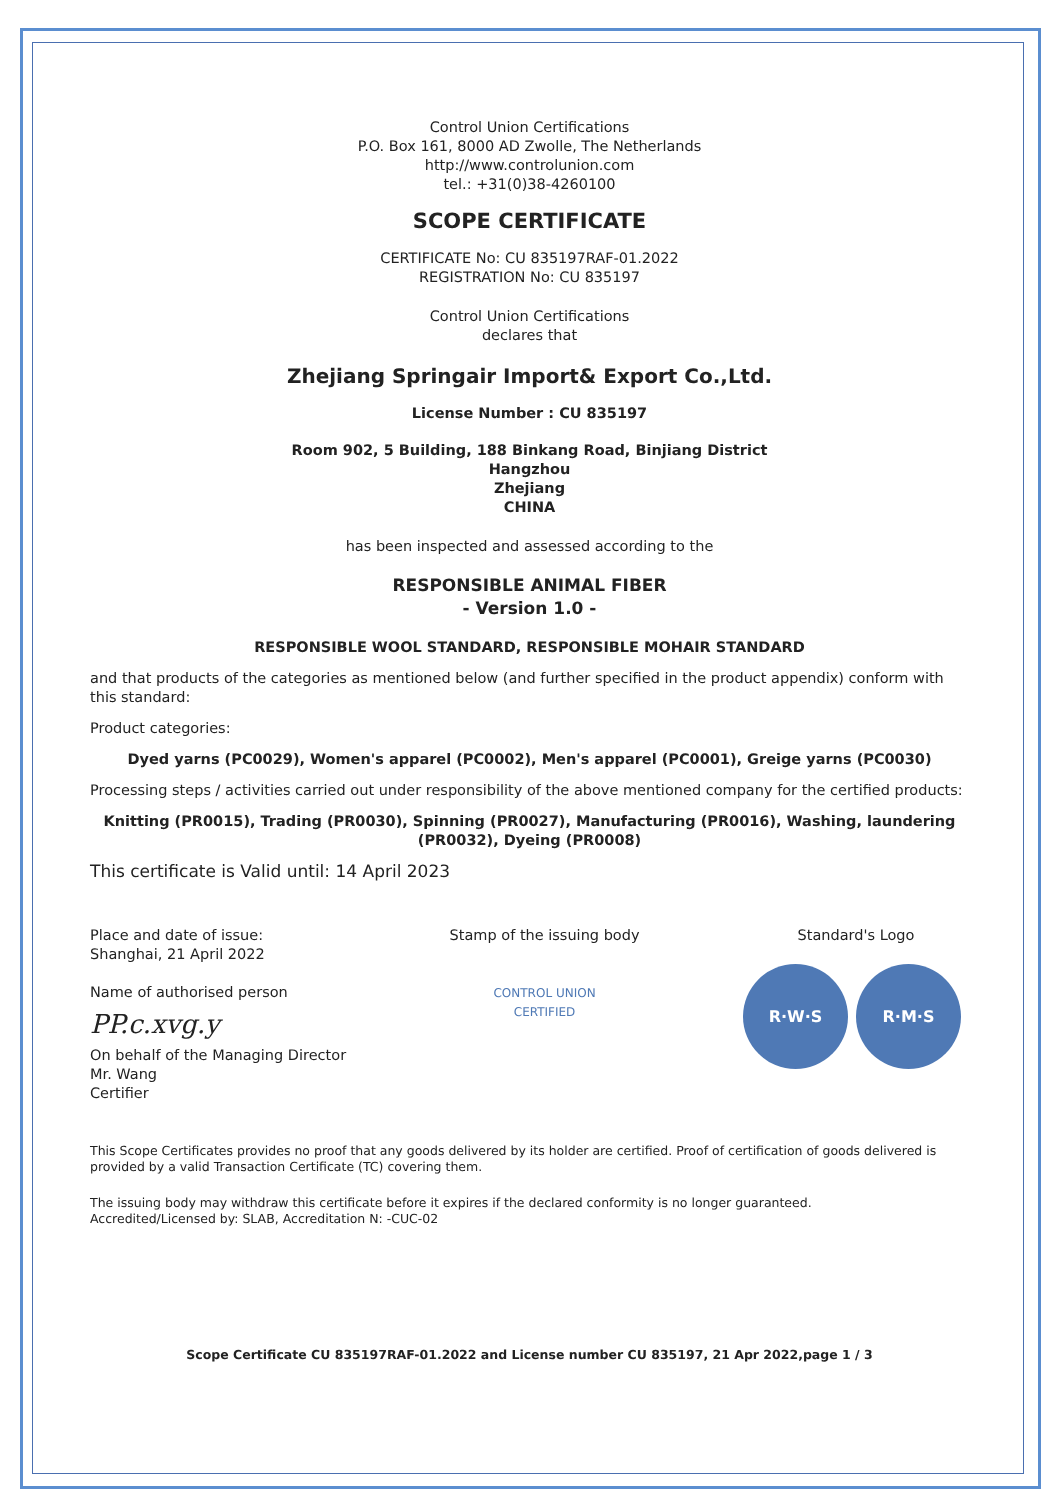Control Union Certifications
P.O. Box 161, 8000 AD Zwolle, The Netherlands
http://www.controlunion.com
tel.: +31(0)38-4260100
SCOPE CERTIFICATE
CERTIFICATE No: CU 835197RAF-01.2022
REGISTRATION No: CU 835197
Control Union Certifications
declares that
Zhejiang Springair Import& Export Co.,Ltd.
License Number : CU 835197
Room 902, 5 Building, 188 Binkang Road, Binjiang District
Hangzhou
Zhejiang
CHINA
has been inspected and assessed according to the
RESPONSIBLE ANIMAL FIBER
- Version 1.0 -
RESPONSIBLE WOOL STANDARD, RESPONSIBLE MOHAIR STANDARD
and that products of the categories as mentioned below (and further specified in the product appendix) conform with this standard:
Product categories:
Dyed yarns (PC0029), Women's apparel (PC0002), Men's apparel (PC0001), Greige yarns (PC0030)
Processing steps / activities carried out under responsibility of the above mentioned company for the certified products:
Knitting (PR0015), Trading (PR0030), Spinning (PR0027), Manufacturing (PR0016), Washing, laundering (PR0032), Dyeing (PR0008)
This certificate is Valid until: 14 April 2023
Place and date of issue:
Shanghai, 21 April 2022
Name of authorised person
PP.c.xvg.y
On behalf of the Managing Director
Mr. Wang
Certifier
Stamp of the issuing body
CONTROL UNION
CERTIFIED
Standard's Logo
R·W·S R·M·S
This Scope Certificates provides no proof that any goods delivered by its holder are certified. Proof of certification of goods delivered is provided by a valid Transaction Certificate (TC) covering them.
The issuing body may withdraw this certificate before it expires if the declared conformity is no longer guaranteed.
Accredited/Licensed by: SLAB, Accreditation N: -CUC-02
Scope Certificate CU 835197RAF-01.2022 and License number CU 835197, 21 Apr 2022,page 1 / 3